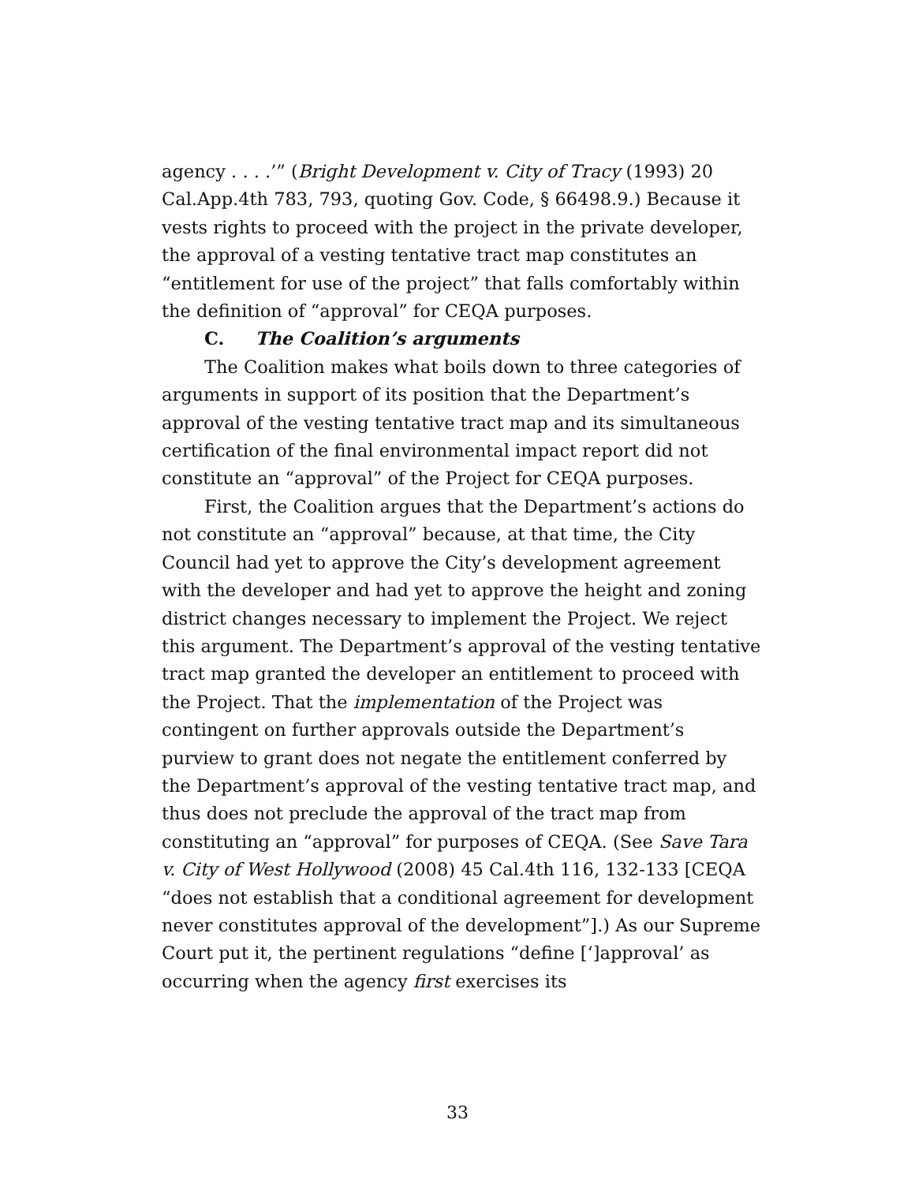agency . . . .’” (Bright Development v. City of Tracy (1993) 20 Cal.App.4th 783, 793, quoting Gov. Code, § 66498.9.) Because it vests rights to proceed with the project in the private developer, the approval of a vesting tentative tract map constitutes an “entitlement for use of the project” that falls comfortably within the definition of “approval” for CEQA purposes.
C. The Coalition’s arguments
The Coalition makes what boils down to three categories of arguments in support of its position that the Department’s approval of the vesting tentative tract map and its simultaneous certification of the final environmental impact report did not constitute an “approval” of the Project for CEQA purposes.
First, the Coalition argues that the Department’s actions do not constitute an “approval” because, at that time, the City Council had yet to approve the City’s development agreement with the developer and had yet to approve the height and zoning district changes necessary to implement the Project. We reject this argument. The Department’s approval of the vesting tentative tract map granted the developer an entitlement to proceed with the Project. That the implementation of the Project was contingent on further approvals outside the Department’s purview to grant does not negate the entitlement conferred by the Department’s approval of the vesting tentative tract map, and thus does not preclude the approval of the tract map from constituting an “approval” for purposes of CEQA. (See Save Tara v. City of West Hollywood (2008) 45 Cal.4th 116, 132-133 [CEQA “does not establish that a conditional agreement for development never constitutes approval of the development”].) As our Supreme Court put it, the pertinent regulations “define [‘]approval’ as occurring when the agency first exercises its
33